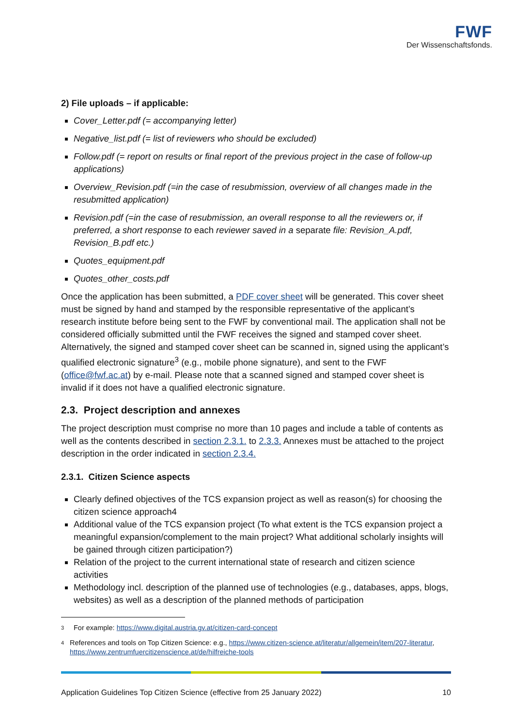FWF
Der Wissenschaftsfonds.
2) File uploads – if applicable:
Cover_Letter.pdf (= accompanying letter)
Negative_list.pdf (= list of reviewers who should be excluded)
Follow.pdf (= report on results or final report of the previous project in the case of follow-up applications)
Overview_Revision.pdf (=in the case of resubmission, overview of all changes made in the resubmitted application)
Revision.pdf (=in the case of resubmission, an overall response to all the reviewers or, if preferred, a short response to each reviewer saved in a separate file: Revision_A.pdf, Revision_B.pdf etc.)
Quotes_equipment.pdf
Quotes_other_costs.pdf
Once the application has been submitted, a PDF cover sheet will be generated. This cover sheet must be signed by hand and stamped by the responsible representative of the applicant’s research institute before being sent to the FWF by conventional mail. The application shall not be considered officially submitted until the FWF receives the signed and stamped cover sheet. Alternatively, the signed and stamped cover sheet can be scanned in, signed using the applicant’s qualified electronic signature<sup>3</sup> (e.g., mobile phone signature), and sent to the FWF (office@fwf.ac.at) by e-mail. Please note that a scanned signed and stamped cover sheet is invalid if it does not have a qualified electronic signature.
2.3. Project description and annexes
The project description must comprise no more than 10 pages and include a table of contents as well as the contents described in section 2.3.1. to 2.3.3. Annexes must be attached to the project description in the order indicated in section 2.3.4.
2.3.1. Citizen Science aspects
Clearly defined objectives of the TCS expansion project as well as reason(s) for choosing the citizen science approach4
Additional value of the TCS expansion project (To what extent is the TCS expansion project a meaningful expansion/complement to the main project? What additional scholarly insights will be gained through citizen participation?)
Relation of the project to the current international state of research and citizen science activities
Methodology incl. description of the planned use of technologies (e.g., databases, apps, blogs, websites) as well as a description of the planned methods of participation
3 For example: https://www.digital.austria.gv.at/citizen-card-concept
4 References and tools on Top Citizen Science: e.g., https://www.citizen-science.at/literatur/allgemein/item/207-literatur, https://www.zentrumfuercitizenscience.at/de/hilfreiche-tools
Application Guidelines Top Citizen Science (effective from 25 January 2022) 10